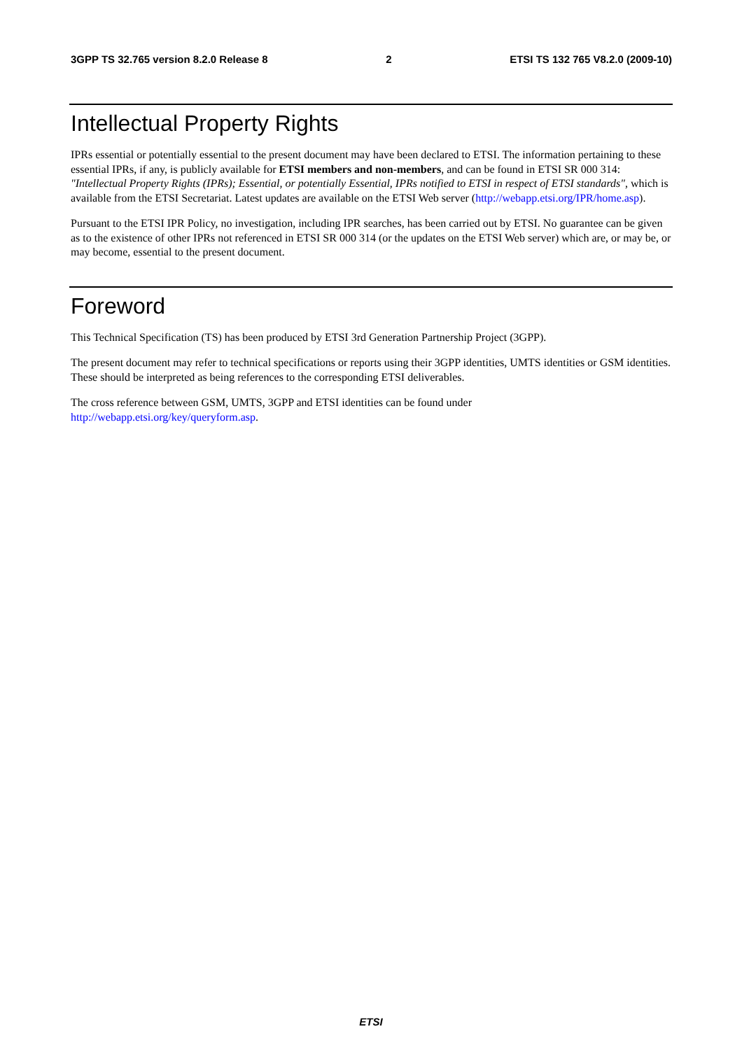3GPP TS 32.765 version 8.2.0 Release 8 2 ETSI TS 132 765 V8.2.0 (2009-10)
Intellectual Property Rights
IPRs essential or potentially essential to the present document may have been declared to ETSI. The information pertaining to these essential IPRs, if any, is publicly available for ETSI members and non-members, and can be found in ETSI SR 000 314: "Intellectual Property Rights (IPRs); Essential, or potentially Essential, IPRs notified to ETSI in respect of ETSI standards", which is available from the ETSI Secretariat. Latest updates are available on the ETSI Web server (http://webapp.etsi.org/IPR/home.asp).
Pursuant to the ETSI IPR Policy, no investigation, including IPR searches, has been carried out by ETSI. No guarantee can be given as to the existence of other IPRs not referenced in ETSI SR 000 314 (or the updates on the ETSI Web server) which are, or may be, or may become, essential to the present document.
Foreword
This Technical Specification (TS) has been produced by ETSI 3rd Generation Partnership Project (3GPP).
The present document may refer to technical specifications or reports using their 3GPP identities, UMTS identities or GSM identities. These should be interpreted as being references to the corresponding ETSI deliverables.
The cross reference between GSM, UMTS, 3GPP and ETSI identities can be found under
http://webapp.etsi.org/key/queryform.asp.
ETSI